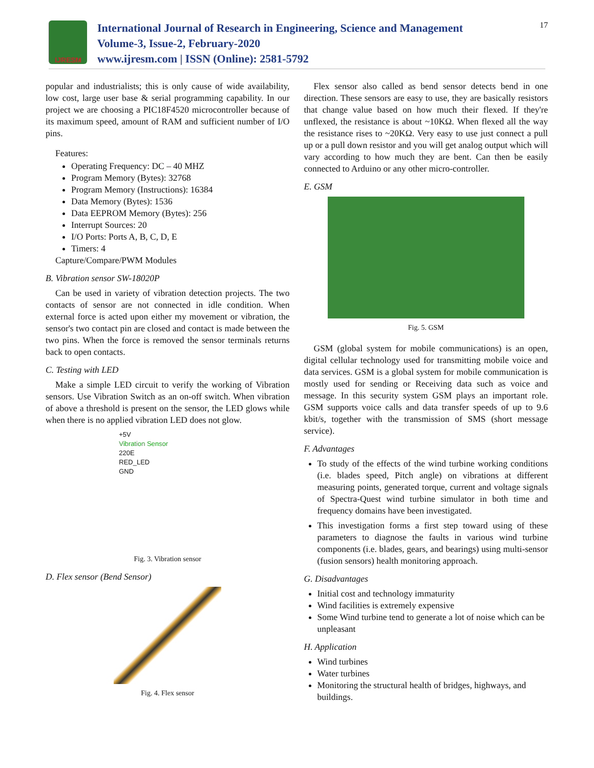IJRESM
International Journal of Research in Engineering, Science and Management
Volume-3, Issue-2, February-2020
www.ijresm.com | ISSN (Online): 2581-5792
17
popular and industrialists; this is only cause of wide availability, low cost, large user base & serial programming capability. In our project we are choosing a PIC18F4520 microcontroller because of its maximum speed, amount of RAM and sufficient number of I/O pins.
Features:
Operating Frequency: DC – 40 MHZ
Program Memory (Bytes): 32768
Program Memory (Instructions): 16384
Data Memory (Bytes): 1536
Data EEPROM Memory (Bytes): 256
Interrupt Sources: 20
I/O Ports: Ports A, B, C, D, E
Timers: 4
Capture/Compare/PWM Modules
B. Vibration sensor SW-18020P
Can be used in variety of vibration detection projects. The two contacts of sensor are not connected in idle condition. When external force is acted upon either my movement or vibration, the sensor's two contact pin are closed and contact is made between the two pins. When the force is removed the sensor terminals returns back to open contacts.
C. Testing with LED
Make a simple LED circuit to verify the working of Vibration sensors. Use Vibration Switch as an on-off switch. When vibration of above a threshold is present on the sensor, the LED glows while when there is no applied vibration LED does not glow.
+5V
Vibration Sensor
220E
RED_LED
GND
Fig. 3. Vibration sensor
D. Flex sensor (Bend Sensor)
Fig. 4. Flex sensor
Flex sensor also called as bend sensor detects bend in one direction. These sensors are easy to use, they are basically resistors that change value based on how much their flexed. If they're unflexed, the resistance is about ~10KΩ. When flexed all the way the resistance rises to ~20KΩ. Very easy to use just connect a pull up or a pull down resistor and you will get analog output which will vary according to how much they are bent. Can then be easily connected to Arduino or any other micro-controller.
E. GSM
Fig. 5. GSM
GSM (global system for mobile communications) is an open, digital cellular technology used for transmitting mobile voice and data services. GSM is a global system for mobile communication is mostly used for sending or Receiving data such as voice and message. In this security system GSM plays an important role. GSM supports voice calls and data transfer speeds of up to 9.6 kbit/s, together with the transmission of SMS (short message service).
F. Advantages
To study of the effects of the wind turbine working conditions (i.e. blades speed, Pitch angle) on vibrations at different measuring points, generated torque, current and voltage signals of Spectra-Quest wind turbine simulator in both time and frequency domains have been investigated.
This investigation forms a first step toward using of these parameters to diagnose the faults in various wind turbine components (i.e. blades, gears, and bearings) using multi-sensor (fusion sensors) health monitoring approach.
G. Disadvantages
Initial cost and technology immaturity
Wind facilities is extremely expensive
Some Wind turbine tend to generate a lot of noise which can be unpleasant
H. Application
Wind turbines
Water turbines
Monitoring the structural health of bridges, highways, and buildings.